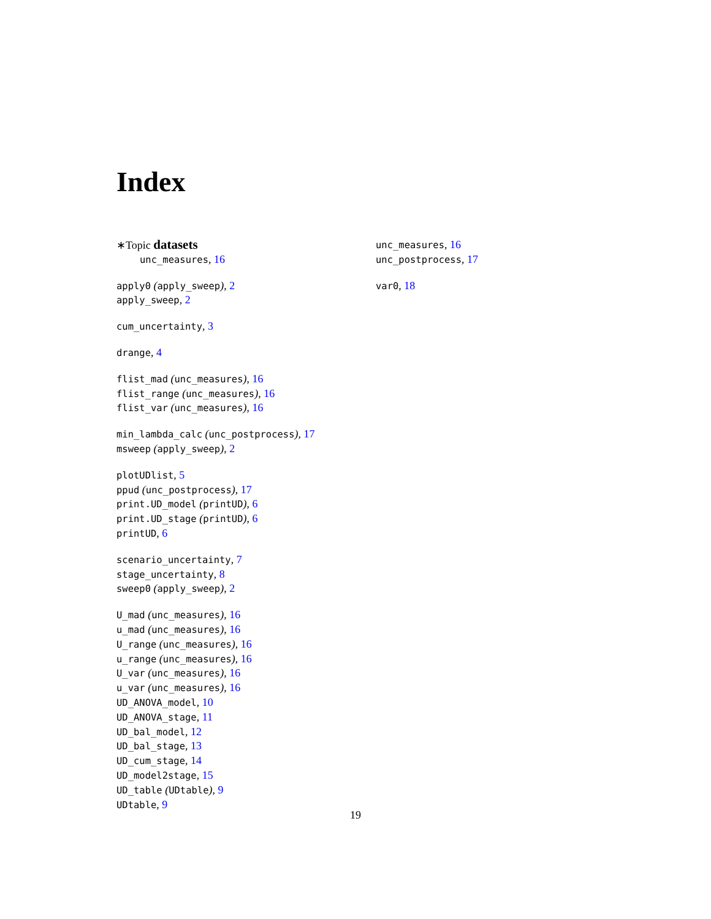Index
∗Topic datasets
unc_measures, 16
apply0 (apply_sweep), 2
apply_sweep, 2
cum_uncertainty, 3
drange, 4
flist_mad (unc_measures), 16
flist_range (unc_measures), 16
flist_var (unc_measures), 16
min_lambda_calc (unc_postprocess), 17
msweep (apply_sweep), 2
plotUDlist, 5
ppud (unc_postprocess), 17
print.UD_model (printUD), 6
print.UD_stage (printUD), 6
printUD, 6
scenario_uncertainty, 7
stage_uncertainty, 8
sweep0 (apply_sweep), 2
U_mad (unc_measures), 16
u_mad (unc_measures), 16
U_range (unc_measures), 16
u_range (unc_measures), 16
U_var (unc_measures), 16
u_var (unc_measures), 16
UD_ANOVA_model, 10
UD_ANOVA_stage, 11
UD_bal_model, 12
UD_bal_stage, 13
UD_cum_stage, 14
UD_model2stage, 15
UD_table (UDtable), 9
UDtable, 9
unc_measures, 16
unc_postprocess, 17
var0, 18
19